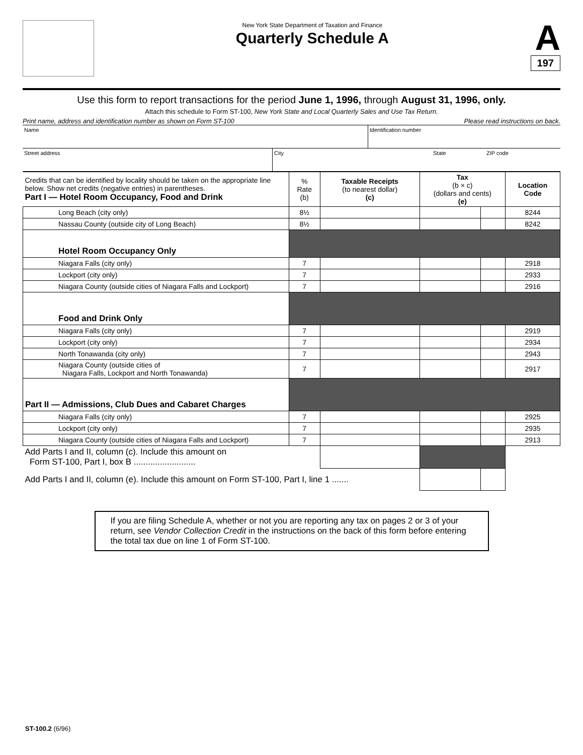New York State Department of Taxation and Finance
Quarterly Schedule A
A
197
Use this form to report transactions for the period June 1, 1996, through August 31, 1996, only.
Attach this schedule to Form ST-100, New York State and Local Quarterly Sales and Use Tax Return.
Print name, address and identification number as shown on Form ST-100 Please read instructions on back.
Name Identification number
Street address City State ZIP code
| Credits that can be identified by locality should be taken on the appropriate line below. Show net credits (negative entries) in parentheses. Part I — Hotel Room Occupancy, Food and Drink | % Rate (b) | Taxable Receipts (to nearest dollar) (c) | Tax (b × c) (dollars and cents) (e) | | Location Code |
| --- | --- | --- | --- | --- | --- |
| Long Beach (city only) | 8½ | | | | 8244 |
| Nassau County (outside city of Long Beach) | 8½ | | | | 8242 |
| Hotel Room Occupancy Only | | | | | |
| Niagara Falls (city only) | 7 | | | | 2918 |
| Lockport (city only) | 7 | | | | 2933 |
| Niagara County (outside cities of Niagara Falls and Lockport) | 7 | | | | 2916 |
| Food and Drink Only | | | | | |
| Niagara Falls (city only) | 7 | | | | 2919 |
| Lockport (city only) | 7 | | | | 2934 |
| North Tonawanda (city only) | 7 | | | | 2943 |
| Niagara County (outside cities of Niagara Falls, Lockport and North Tonawanda) | 7 | | | | 2917 |
| Part II — Admissions, Club Dues and Cabaret Charges | | | | | |
| Niagara Falls (city only) | 7 | | | | 2925 |
| Lockport (city only) | 7 | | | | 2935 |
| Niagara County (outside cities of Niagara Falls and Lockport) | 7 | | | | 2913 |
| Add Parts I and II, column (c). Include this amount on Form ST-100, Part I, box B .......................... | | | | | |
| Add Parts I and II, column (e). Include this amount on Form ST-100, Part I, line 1 ....... | | | | | |
If you are filing Schedule A, whether or not you are reporting any tax on pages 2 or 3 of your return, see Vendor Collection Credit in the instructions on the back of this form before entering the total tax due on line 1 of Form ST-100.
ST-100.2 (6/96)